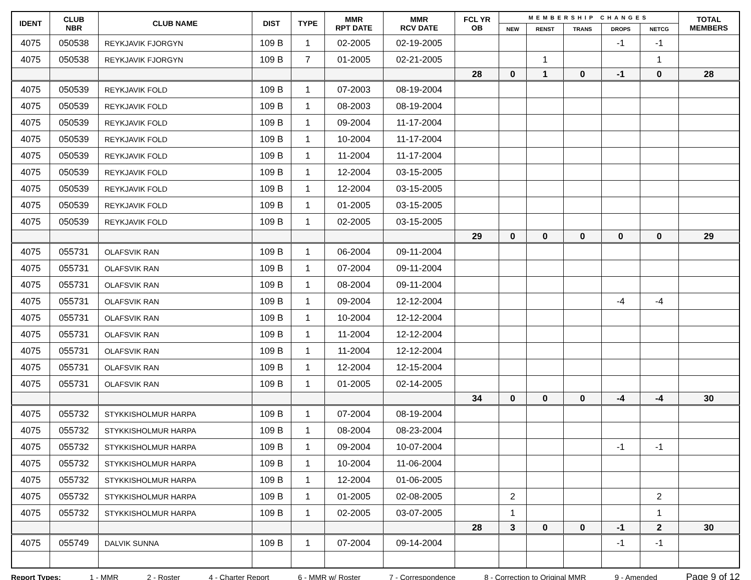| IDENT | CLUB NBR | CLUB NAME | DIST | TYPE | MMR RPT DATE | MMR RCV DATE | FCL YR OB | MEMBERSHIP CHANGES | | | | | TOTAL MEMBERS |
| --- | --- | --- | --- | --- | --- | --- | --- | --- | --- | --- | --- | --- | --- |
| | | | | | | | | NEW | RENST | TRANS | DROPS | NETCG | |
| 4075 | 050538 | REYKJAVIK FJORGYN | 109 B | 1 | 02-2005 | 02-19-2005 | | | | | -1 | -1 | |
| 4075 | 050538 | REYKJAVIK FJORGYN | 109 B | 7 | 01-2005 | 02-21-2005 | | | 1 | | | 1 | |
| | | | | | | | 28 | 0 | 1 | 0 | -1 | 0 | 28 |
| 4075 | 050539 | REYKJAVIK FOLD | 109 B | 1 | 07-2003 | 08-19-2004 | | | | | | | |
| 4075 | 050539 | REYKJAVIK FOLD | 109 B | 1 | 08-2003 | 08-19-2004 | | | | | | | |
| 4075 | 050539 | REYKJAVIK FOLD | 109 B | 1 | 09-2004 | 11-17-2004 | | | | | | | |
| 4075 | 050539 | REYKJAVIK FOLD | 109 B | 1 | 10-2004 | 11-17-2004 | | | | | | | |
| 4075 | 050539 | REYKJAVIK FOLD | 109 B | 1 | 11-2004 | 11-17-2004 | | | | | | | |
| 4075 | 050539 | REYKJAVIK FOLD | 109 B | 1 | 12-2004 | 03-15-2005 | | | | | | | |
| 4075 | 050539 | REYKJAVIK FOLD | 109 B | 1 | 12-2004 | 03-15-2005 | | | | | | | |
| 4075 | 050539 | REYKJAVIK FOLD | 109 B | 1 | 01-2005 | 03-15-2005 | | | | | | | |
| 4075 | 050539 | REYKJAVIK FOLD | 109 B | 1 | 02-2005 | 03-15-2005 | | | | | | | |
| | | | | | | | 29 | 0 | 0 | 0 | 0 | 0 | 29 |
| 4075 | 055731 | OLAFSVIK RAN | 109 B | 1 | 06-2004 | 09-11-2004 | | | | | | | |
| 4075 | 055731 | OLAFSVIK RAN | 109 B | 1 | 07-2004 | 09-11-2004 | | | | | | | |
| 4075 | 055731 | OLAFSVIK RAN | 109 B | 1 | 08-2004 | 09-11-2004 | | | | | | | |
| 4075 | 055731 | OLAFSVIK RAN | 109 B | 1 | 09-2004 | 12-12-2004 | | | | | -4 | -4 | |
| 4075 | 055731 | OLAFSVIK RAN | 109 B | 1 | 10-2004 | 12-12-2004 | | | | | | | |
| 4075 | 055731 | OLAFSVIK RAN | 109 B | 1 | 11-2004 | 12-12-2004 | | | | | | | |
| 4075 | 055731 | OLAFSVIK RAN | 109 B | 1 | 11-2004 | 12-12-2004 | | | | | | | |
| 4075 | 055731 | OLAFSVIK RAN | 109 B | 1 | 12-2004 | 12-15-2004 | | | | | | | |
| 4075 | 055731 | OLAFSVIK RAN | 109 B | 1 | 01-2005 | 02-14-2005 | | | | | | | |
| | | | | | | | 34 | 0 | 0 | 0 | -4 | -4 | 30 |
| 4075 | 055732 | STYKKISHOLMUR HARPA | 109 B | 1 | 07-2004 | 08-19-2004 | | | | | | | |
| 4075 | 055732 | STYKKISHOLMUR HARPA | 109 B | 1 | 08-2004 | 08-23-2004 | | | | | | | |
| 4075 | 055732 | STYKKISHOLMUR HARPA | 109 B | 1 | 09-2004 | 10-07-2004 | | | | | -1 | -1 | |
| 4075 | 055732 | STYKKISHOLMUR HARPA | 109 B | 1 | 10-2004 | 11-06-2004 | | | | | | | |
| 4075 | 055732 | STYKKISHOLMUR HARPA | 109 B | 1 | 12-2004 | 01-06-2005 | | | | | | | |
| 4075 | 055732 | STYKKISHOLMUR HARPA | 109 B | 1 | 01-2005 | 02-08-2005 | | 2 | | | | 2 | |
| 4075 | 055732 | STYKKISHOLMUR HARPA | 109 B | 1 | 02-2005 | 03-07-2005 | | 1 | | | | 1 | |
| | | | | | | | 28 | 3 | 0 | 0 | -1 | 2 | 30 |
| 4075 | 055749 | DALVIK SUNNA | 109 B | 1 | 07-2004 | 09-14-2004 | | | | | -1 | -1 | |
Report Types: 1 - MMR 2 - Roster 4 - Charter Report 6 - MMR w/ Roster 7 - Correspondence 8 - Correction to Original MMR 9 - Amended Page 9 of 12